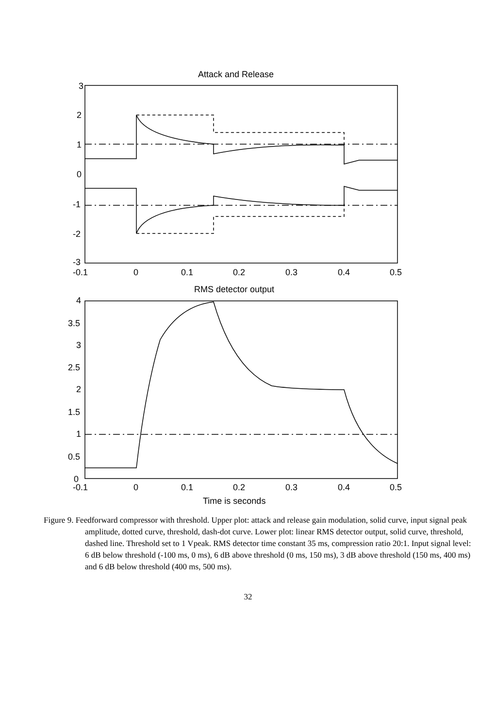Attack and Release
3
2
1
0
-1
-2
-3
-0.1
0
0.1
0.2
0.3
0.4
0.5
RMS detector output
4
3.5
3
2.5
2
1.5
1
0.5
0
-0.1
0
0.1
0.2
0.3
0.4
0.5
Time is seconds
Figure 9. Feedforward compressor with threshold. Upper plot: attack and release gain modulation, solid curve, input signal peak amplitude, dotted curve, threshold, dash-dot curve. Lower plot: linear RMS detector output, solid curve, threshold, dashed line. Threshold set to 1 Vpeak. RMS detector time constant 35 ms, compression ratio 20:1. Input signal level: 6 dB below threshold (-100 ms, 0 ms), 6 dB above threshold (0 ms, 150 ms), 3 dB above threshold (150 ms, 400 ms) and 6 dB below threshold (400 ms, 500 ms).
32